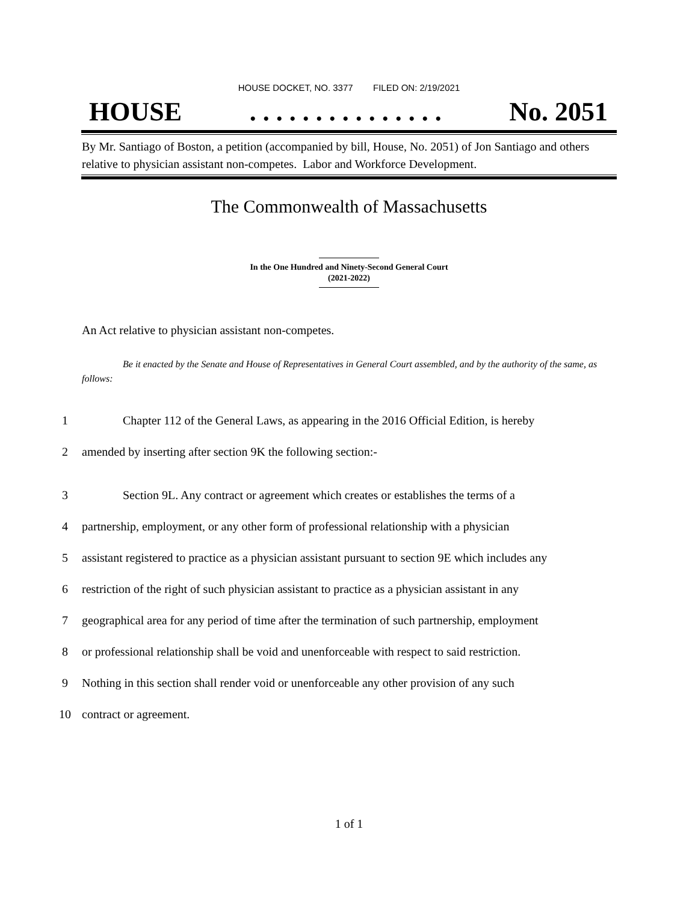HOUSE DOCKET, NO. 3377 FILED ON: 2/19/2021
HOUSE. . . . . . . . . . . . . . . No. 2051
By Mr. Santiago of Boston, a petition (accompanied by bill, House, No. 2051) of Jon Santiago and others relative to physician assistant non-competes. Labor and Workforce Development.
The Commonwealth of Massachusetts
In the One Hundred and Ninety-Second General Court
(2021-2022)
An Act relative to physician assistant non-competes.
Be it enacted by the Senate and House of Representatives in General Court assembled, and by the authority of the same, as follows:
1 Chapter 112 of the General Laws, as appearing in the 2016 Official Edition, is hereby
2 amended by inserting after section 9K the following section:-
3 Section 9L. Any contract or agreement which creates or establishes the terms of a
4 partnership, employment, or any other form of professional relationship with a physician
5 assistant registered to practice as a physician assistant pursuant to section 9E which includes any
6 restriction of the right of such physician assistant to practice as a physician assistant in any
7 geographical area for any period of time after the termination of such partnership, employment
8 or professional relationship shall be void and unenforceable with respect to said restriction.
9 Nothing in this section shall render void or unenforceable any other provision of any such
10 contract or agreement.
1 of 1